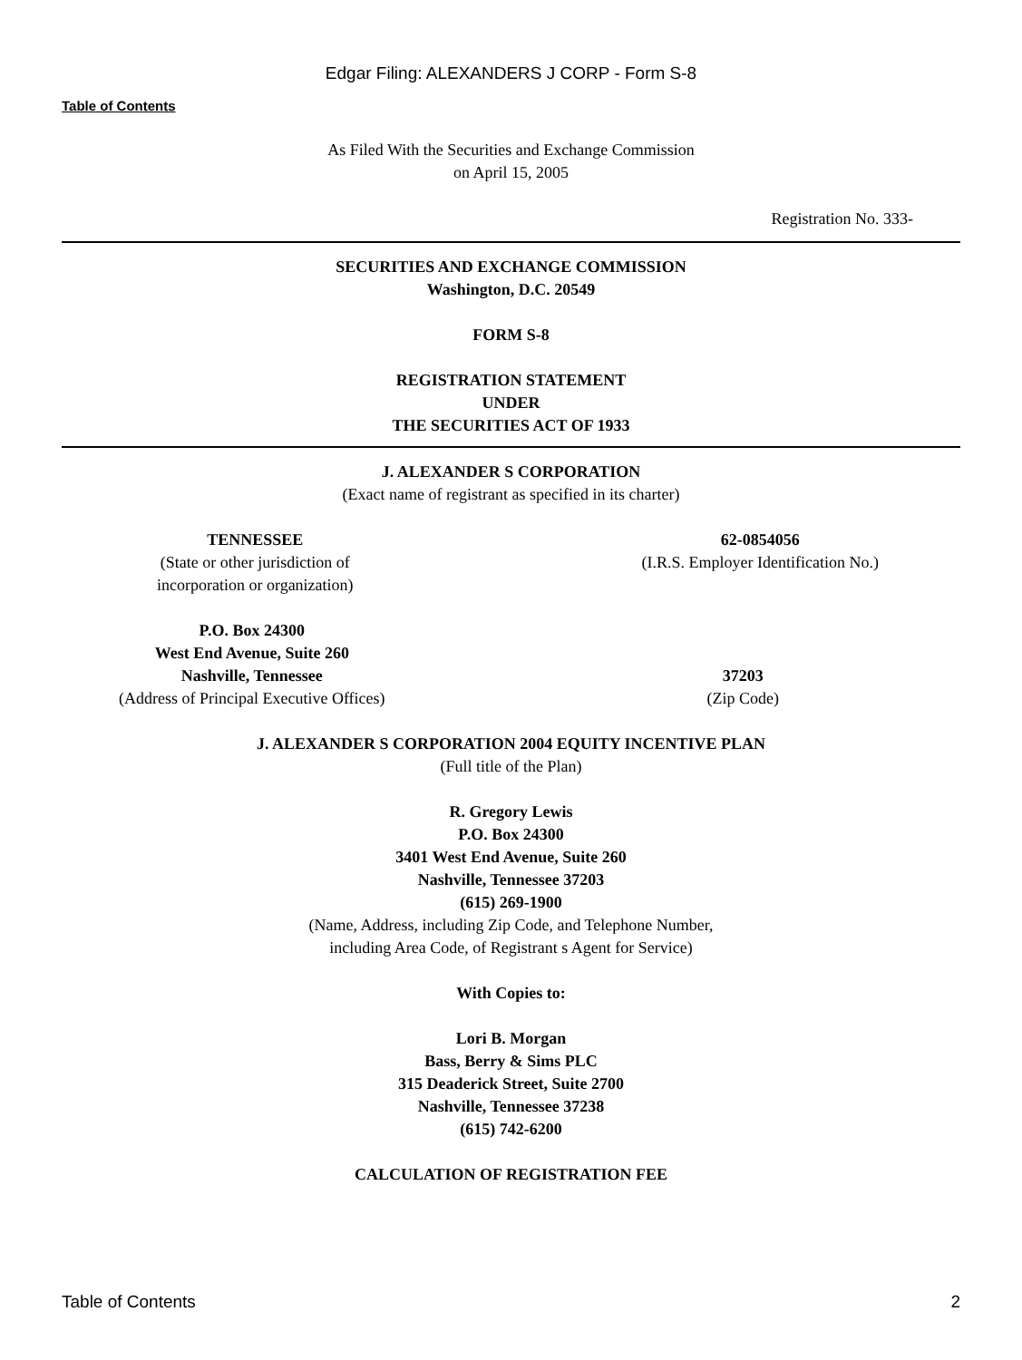Edgar Filing: ALEXANDERS J CORP - Form S-8
Table of Contents
As Filed With the Securities and Exchange Commission
on April 15, 2005
Registration No. 333-
SECURITIES AND EXCHANGE COMMISSION
Washington, D.C. 20549
FORM S-8
REGISTRATION STATEMENT
UNDER
THE SECURITIES ACT OF 1933
J. ALEXANDER S CORPORATION
(Exact name of registrant as specified in its charter)
TENNESSEE
(State or other jurisdiction of
incorporation or organization)
62-0854056
(I.R.S. Employer Identification No.)
P.O. Box 24300
West End Avenue, Suite 260
Nashville, Tennessee
(Address of Principal Executive Offices)
37203
(Zip Code)
J. ALEXANDER S CORPORATION 2004 EQUITY INCENTIVE PLAN
(Full title of the Plan)
R. Gregory Lewis
P.O. Box 24300
3401 West End Avenue, Suite 260
Nashville, Tennessee 37203
(615) 269-1900
(Name, Address, including Zip Code, and Telephone Number,
including Area Code, of Registrant s Agent for Service)
With Copies to:
Lori B. Morgan
Bass, Berry & Sims PLC
315 Deaderick Street, Suite 2700
Nashville, Tennessee 37238
(615) 742-6200
CALCULATION OF REGISTRATION FEE
Table of Contents 2